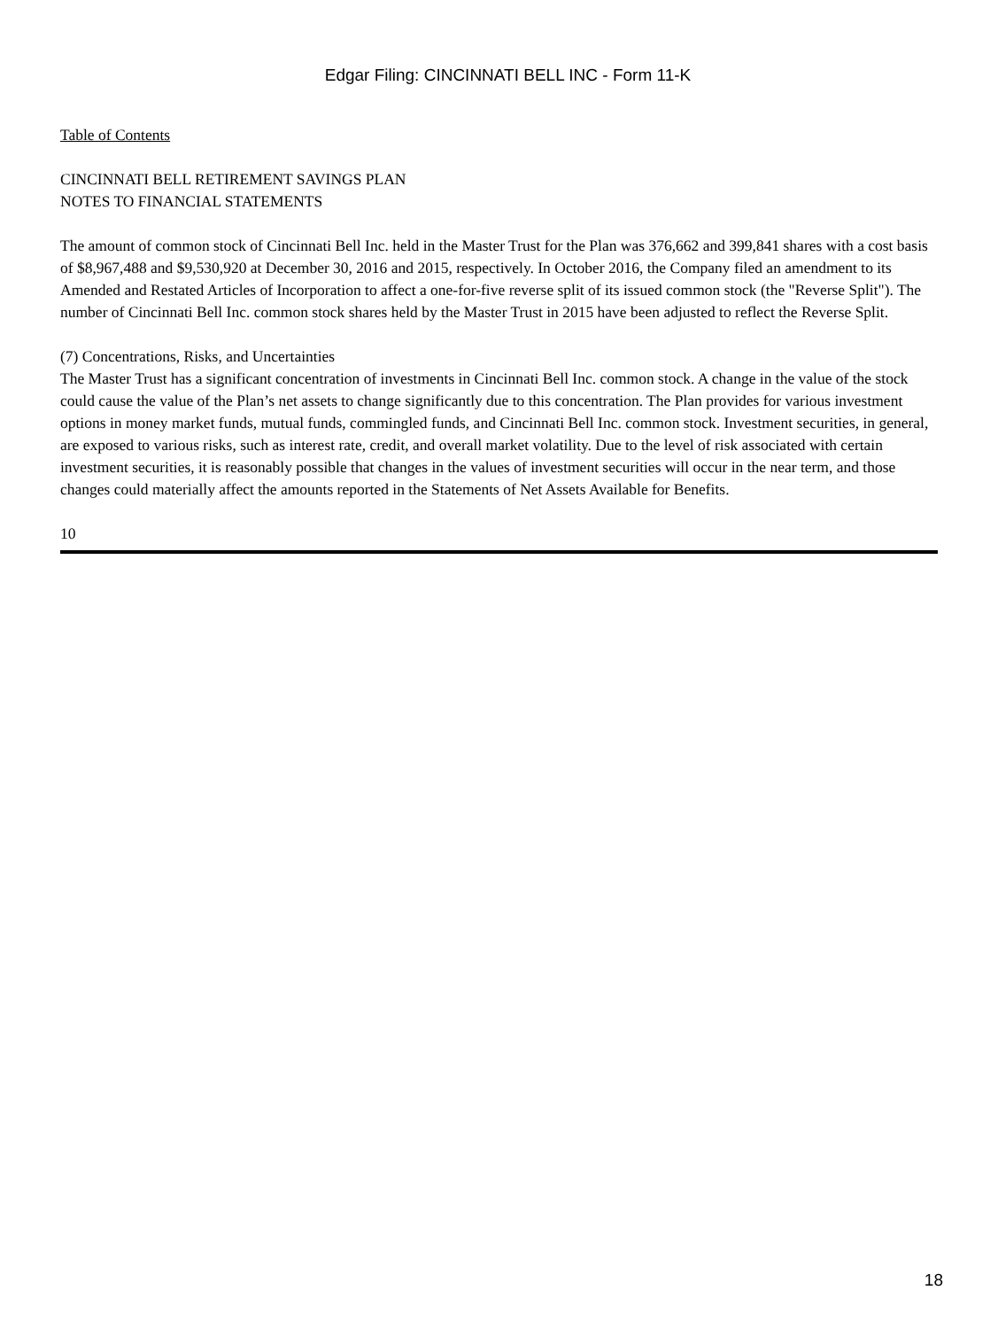Edgar Filing: CINCINNATI BELL INC - Form 11-K
Table of Contents
CINCINNATI BELL RETIREMENT SAVINGS PLAN
NOTES TO FINANCIAL STATEMENTS
The amount of common stock of Cincinnati Bell Inc. held in the Master Trust for the Plan was 376,662 and 399,841 shares with a cost basis of $8,967,488 and $9,530,920 at December 30, 2016 and 2015, respectively. In October 2016, the Company filed an amendment to its Amended and Restated Articles of Incorporation to affect a one-for-five reverse split of its issued common stock (the "Reverse Split"). The number of Cincinnati Bell Inc. common stock shares held by the Master Trust in 2015 have been adjusted to reflect the Reverse Split.
(7) Concentrations, Risks, and Uncertainties
The Master Trust has a significant concentration of investments in Cincinnati Bell Inc. common stock. A change in the value of the stock could cause the value of the Plan’s net assets to change significantly due to this concentration. The Plan provides for various investment options in money market funds, mutual funds, commingled funds, and Cincinnati Bell Inc. common stock. Investment securities, in general, are exposed to various risks, such as interest rate, credit, and overall market volatility. Due to the level of risk associated with certain investment securities, it is reasonably possible that changes in the values of investment securities will occur in the near term, and those changes could materially affect the amounts reported in the Statements of Net Assets Available for Benefits.
10
18